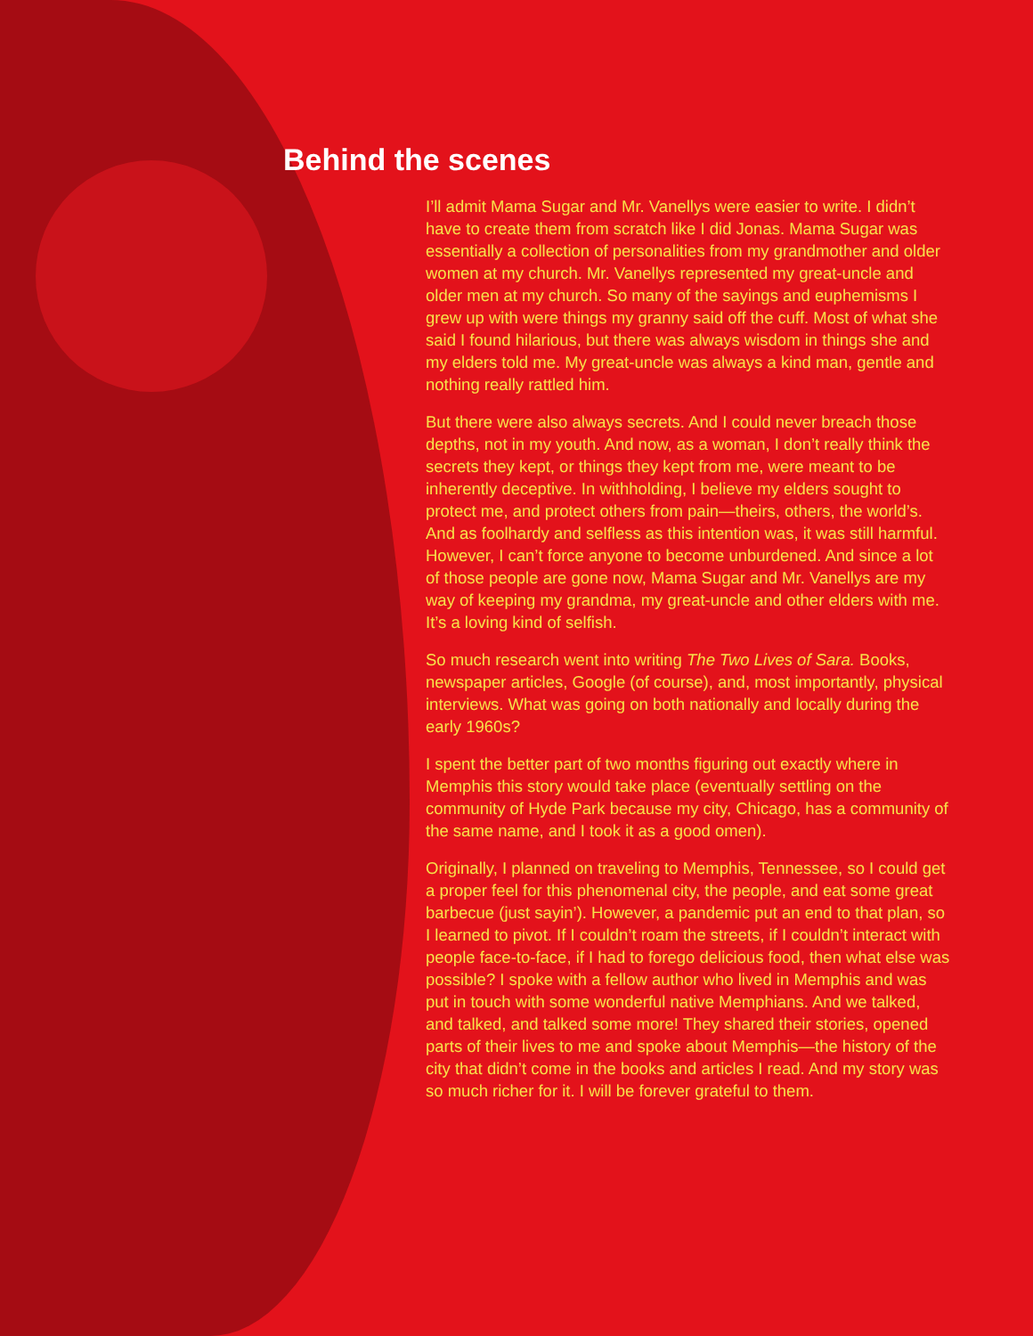Behind the scenes
I’ll admit Mama Sugar and Mr. Vanellys were easier to write. I didn’t have to create them from scratch like I did Jonas. Mama Sugar was essentially a collection of personalities from my grand­mother and older women at my church. Mr. Vanellys represented my great-uncle and older men at my church. So many of the sayings and euphemisms I grew up with were things my granny said off the cuff. Most of what she said I found hilarious, but there was always wisdom in things she and my elders told me. My great-uncle was always a kind man, gentle and nothing really rattled him.
But there were also always secrets. And I could never breach those depths, not in my youth. And now, as a woman, I don’t really think the secrets they kept, or things they kept from me, were meant to be inherently deceptive. In withholding, I believe my elders sought to protect me, and protect others from pain—theirs, others, the world’s. And as foolhardy and selfless as this intention was, it was still harmful. However, I can’t force anyone to become unburdened. And since a lot of those people are gone now, Mama Sugar and Mr. Vanellys are my way of keeping my grandma, my great-uncle and other elders with me. It’s a loving kind of selfish.
So much research went into writing The Two Lives of Sara. Books, newspaper articles, Google (of course), and, most importantly, physical interviews. What was going on both nationally and locally during the early 1960s?
I spent the better part of two months figuring out exactly where in Memphis this story would take place (eventually settling on the community of Hyde Park because my city, Chicago, has a community of the same name, and I took it as a good omen).
Originally, I planned on traveling to Memphis, Tennessee, so I could get a proper feel for this phenomenal city, the people, and eat some great barbecue (just sayin’). However, a pandemic put an end to that plan, so I learned to pivot. If I couldn’t roam the streets, if I couldn’t interact with people face-to-face, if I had to forego delicious food, then what else was possible? I spoke with a fellow author who lived in Memphis and was put in touch with some wonderful native Memphians. And we talked, and talked, and talked some more! They shared their stories, opened parts of their lives to me and spoke about Memphis—the history of the city that didn’t come in the books and articles I read. And my story was so much richer for it. I will be forever grateful to them.